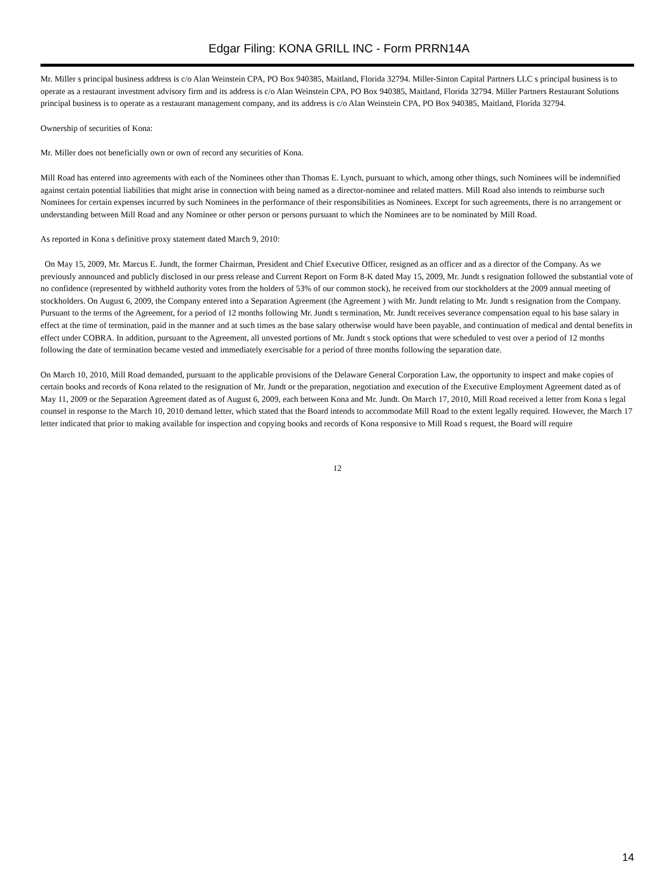Edgar Filing: KONA GRILL INC - Form PRRN14A
Mr. Miller s principal business address is c/o Alan Weinstein CPA, PO Box 940385, Maitland, Florida 32794. Miller-Sinton Capital Partners LLC s principal business is to operate as a restaurant investment advisory firm and its address is c/o Alan Weinstein CPA, PO Box 940385, Maitland, Florida 32794. Miller Partners Restaurant Solutions principal business is to operate as a restaurant management company, and its address is c/o Alan Weinstein CPA, PO Box 940385, Maitland, Florida 32794.
Ownership of securities of Kona:
Mr. Miller does not beneficially own or own of record any securities of Kona.
Mill Road has entered into agreements with each of the Nominees other than Thomas E. Lynch, pursuant to which, among other things, such Nominees will be indemnified against certain potential liabilities that might arise in connection with being named as a director-nominee and related matters. Mill Road also intends to reimburse such Nominees for certain expenses incurred by such Nominees in the performance of their responsibilities as Nominees. Except for such agreements, there is no arrangement or understanding between Mill Road and any Nominee or other person or persons pursuant to which the Nominees are to be nominated by Mill Road.
As reported in Kona s definitive proxy statement dated March 9, 2010:
On May 15, 2009, Mr. Marcus E. Jundt, the former Chairman, President and Chief Executive Officer, resigned as an officer and as a director of the Company. As we previously announced and publicly disclosed in our press release and Current Report on Form 8-K dated May 15, 2009, Mr. Jundt s resignation followed the substantial vote of no confidence (represented by withheld authority votes from the holders of 53% of our common stock), he received from our stockholders at the 2009 annual meeting of stockholders. On August 6, 2009, the Company entered into a Separation Agreement (the Agreement ) with Mr. Jundt relating to Mr. Jundt s resignation from the Company. Pursuant to the terms of the Agreement, for a period of 12 months following Mr. Jundt s termination, Mr. Jundt receives severance compensation equal to his base salary in effect at the time of termination, paid in the manner and at such times as the base salary otherwise would have been payable, and continuation of medical and dental benefits in effect under COBRA. In addition, pursuant to the Agreement, all unvested portions of Mr. Jundt s stock options that were scheduled to vest over a period of 12 months following the date of termination became vested and immediately exercisable for a period of three months following the separation date.
On March 10, 2010, Mill Road demanded, pursuant to the applicable provisions of the Delaware General Corporation Law, the opportunity to inspect and make copies of certain books and records of Kona related to the resignation of Mr. Jundt or the preparation, negotiation and execution of the Executive Employment Agreement dated as of May 11, 2009 or the Separation Agreement dated as of August 6, 2009, each between Kona and Mr. Jundt. On March 17, 2010, Mill Road received a letter from Kona s legal counsel in response to the March 10, 2010 demand letter, which stated that the Board intends to accommodate Mill Road to the extent legally required. However, the March 17 letter indicated that prior to making available for inspection and copying books and records of Kona responsive to Mill Road s request, the Board will require
12
14